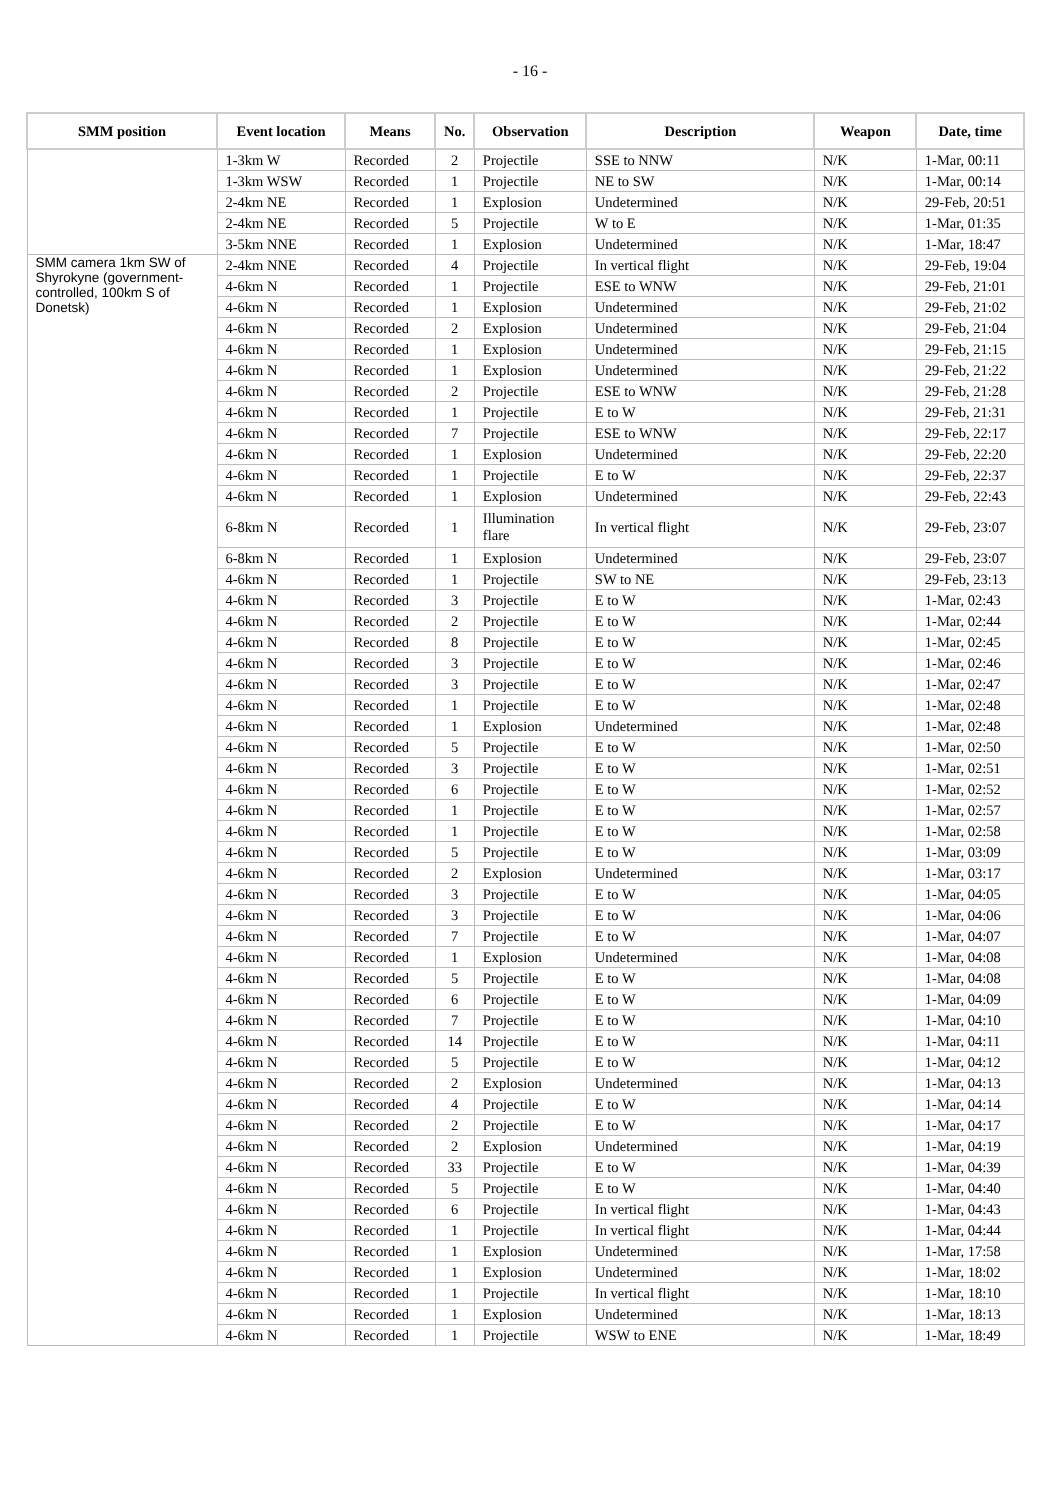- 16 -
| SMM position | Event location | Means | No. | Observation | Description | Weapon | Date, time |
| --- | --- | --- | --- | --- | --- | --- | --- |
| | 1-3km W | Recorded | 2 | Projectile | SSE to NNW | N/K | 1-Mar, 00:11 |
| | 1-3km WSW | Recorded | 1 | Projectile | NE to SW | N/K | 1-Mar, 00:14 |
| | 2-4km NE | Recorded | 1 | Explosion | Undetermined | N/K | 29-Feb, 20:51 |
| | 2-4km NE | Recorded | 5 | Projectile | W to E | N/K | 1-Mar, 01:35 |
| | 3-5km NNE | Recorded | 1 | Explosion | Undetermined | N/K | 1-Mar, 18:47 |
| SMM camera 1km SW of Shyrokyne (government-controlled, 100km S of Donetsk) | 2-4km NNE | Recorded | 4 | Projectile | In vertical flight | N/K | 29-Feb, 19:04 |
| | 4-6km N | Recorded | 1 | Projectile | ESE to WNW | N/K | 29-Feb, 21:01 |
| | 4-6km N | Recorded | 1 | Explosion | Undetermined | N/K | 29-Feb, 21:02 |
| | 4-6km N | Recorded | 2 | Explosion | Undetermined | N/K | 29-Feb, 21:04 |
| | 4-6km N | Recorded | 1 | Explosion | Undetermined | N/K | 29-Feb, 21:15 |
| | 4-6km N | Recorded | 1 | Explosion | Undetermined | N/K | 29-Feb, 21:22 |
| | 4-6km N | Recorded | 2 | Projectile | ESE to WNW | N/K | 29-Feb, 21:28 |
| | 4-6km N | Recorded | 1 | Projectile | E to W | N/K | 29-Feb, 21:31 |
| | 4-6km N | Recorded | 7 | Projectile | ESE to WNW | N/K | 29-Feb, 22:17 |
| | 4-6km N | Recorded | 1 | Explosion | Undetermined | N/K | 29-Feb, 22:20 |
| | 4-6km N | Recorded | 1 | Projectile | E to W | N/K | 29-Feb, 22:37 |
| | 4-6km N | Recorded | 1 | Explosion | Undetermined | N/K | 29-Feb, 22:43 |
| | 6-8km N | Recorded | 1 | Illumination flare | In vertical flight | N/K | 29-Feb, 23:07 |
| | 6-8km N | Recorded | 1 | Explosion | Undetermined | N/K | 29-Feb, 23:07 |
| | 4-6km N | Recorded | 1 | Projectile | SW to NE | N/K | 29-Feb, 23:13 |
| | 4-6km N | Recorded | 3 | Projectile | E to W | N/K | 1-Mar, 02:43 |
| | 4-6km N | Recorded | 2 | Projectile | E to W | N/K | 1-Mar, 02:44 |
| | 4-6km N | Recorded | 8 | Projectile | E to W | N/K | 1-Mar, 02:45 |
| | 4-6km N | Recorded | 3 | Projectile | E to W | N/K | 1-Mar, 02:46 |
| | 4-6km N | Recorded | 3 | Projectile | E to W | N/K | 1-Mar, 02:47 |
| | 4-6km N | Recorded | 1 | Projectile | E to W | N/K | 1-Mar, 02:48 |
| | 4-6km N | Recorded | 1 | Explosion | Undetermined | N/K | 1-Mar, 02:48 |
| | 4-6km N | Recorded | 5 | Projectile | E to W | N/K | 1-Mar, 02:50 |
| | 4-6km N | Recorded | 3 | Projectile | E to W | N/K | 1-Mar, 02:51 |
| | 4-6km N | Recorded | 6 | Projectile | E to W | N/K | 1-Mar, 02:52 |
| | 4-6km N | Recorded | 1 | Projectile | E to W | N/K | 1-Mar, 02:57 |
| | 4-6km N | Recorded | 1 | Projectile | E to W | N/K | 1-Mar, 02:58 |
| | 4-6km N | Recorded | 5 | Projectile | E to W | N/K | 1-Mar, 03:09 |
| | 4-6km N | Recorded | 2 | Explosion | Undetermined | N/K | 1-Mar, 03:17 |
| | 4-6km N | Recorded | 3 | Projectile | E to W | N/K | 1-Mar, 04:05 |
| | 4-6km N | Recorded | 3 | Projectile | E to W | N/K | 1-Mar, 04:06 |
| | 4-6km N | Recorded | 7 | Projectile | E to W | N/K | 1-Mar, 04:07 |
| | 4-6km N | Recorded | 1 | Explosion | Undetermined | N/K | 1-Mar, 04:08 |
| | 4-6km N | Recorded | 5 | Projectile | E to W | N/K | 1-Mar, 04:08 |
| | 4-6km N | Recorded | 6 | Projectile | E to W | N/K | 1-Mar, 04:09 |
| | 4-6km N | Recorded | 7 | Projectile | E to W | N/K | 1-Mar, 04:10 |
| | 4-6km N | Recorded | 14 | Projectile | E to W | N/K | 1-Mar, 04:11 |
| | 4-6km N | Recorded | 5 | Projectile | E to W | N/K | 1-Mar, 04:12 |
| | 4-6km N | Recorded | 2 | Explosion | Undetermined | N/K | 1-Mar, 04:13 |
| | 4-6km N | Recorded | 4 | Projectile | E to W | N/K | 1-Mar, 04:14 |
| | 4-6km N | Recorded | 2 | Projectile | E to W | N/K | 1-Mar, 04:17 |
| | 4-6km N | Recorded | 2 | Explosion | Undetermined | N/K | 1-Mar, 04:19 |
| | 4-6km N | Recorded | 33 | Projectile | E to W | N/K | 1-Mar, 04:39 |
| | 4-6km N | Recorded | 5 | Projectile | E to W | N/K | 1-Mar, 04:40 |
| | 4-6km N | Recorded | 6 | Projectile | In vertical flight | N/K | 1-Mar, 04:43 |
| | 4-6km N | Recorded | 1 | Projectile | In vertical flight | N/K | 1-Mar, 04:44 |
| | 4-6km N | Recorded | 1 | Explosion | Undetermined | N/K | 1-Mar, 17:58 |
| | 4-6km N | Recorded | 1 | Explosion | Undetermined | N/K | 1-Mar, 18:02 |
| | 4-6km N | Recorded | 1 | Projectile | In vertical flight | N/K | 1-Mar, 18:10 |
| | 4-6km N | Recorded | 1 | Explosion | Undetermined | N/K | 1-Mar, 18:13 |
| | 4-6km N | Recorded | 1 | Projectile | WSW to ENE | N/K | 1-Mar, 18:49 |